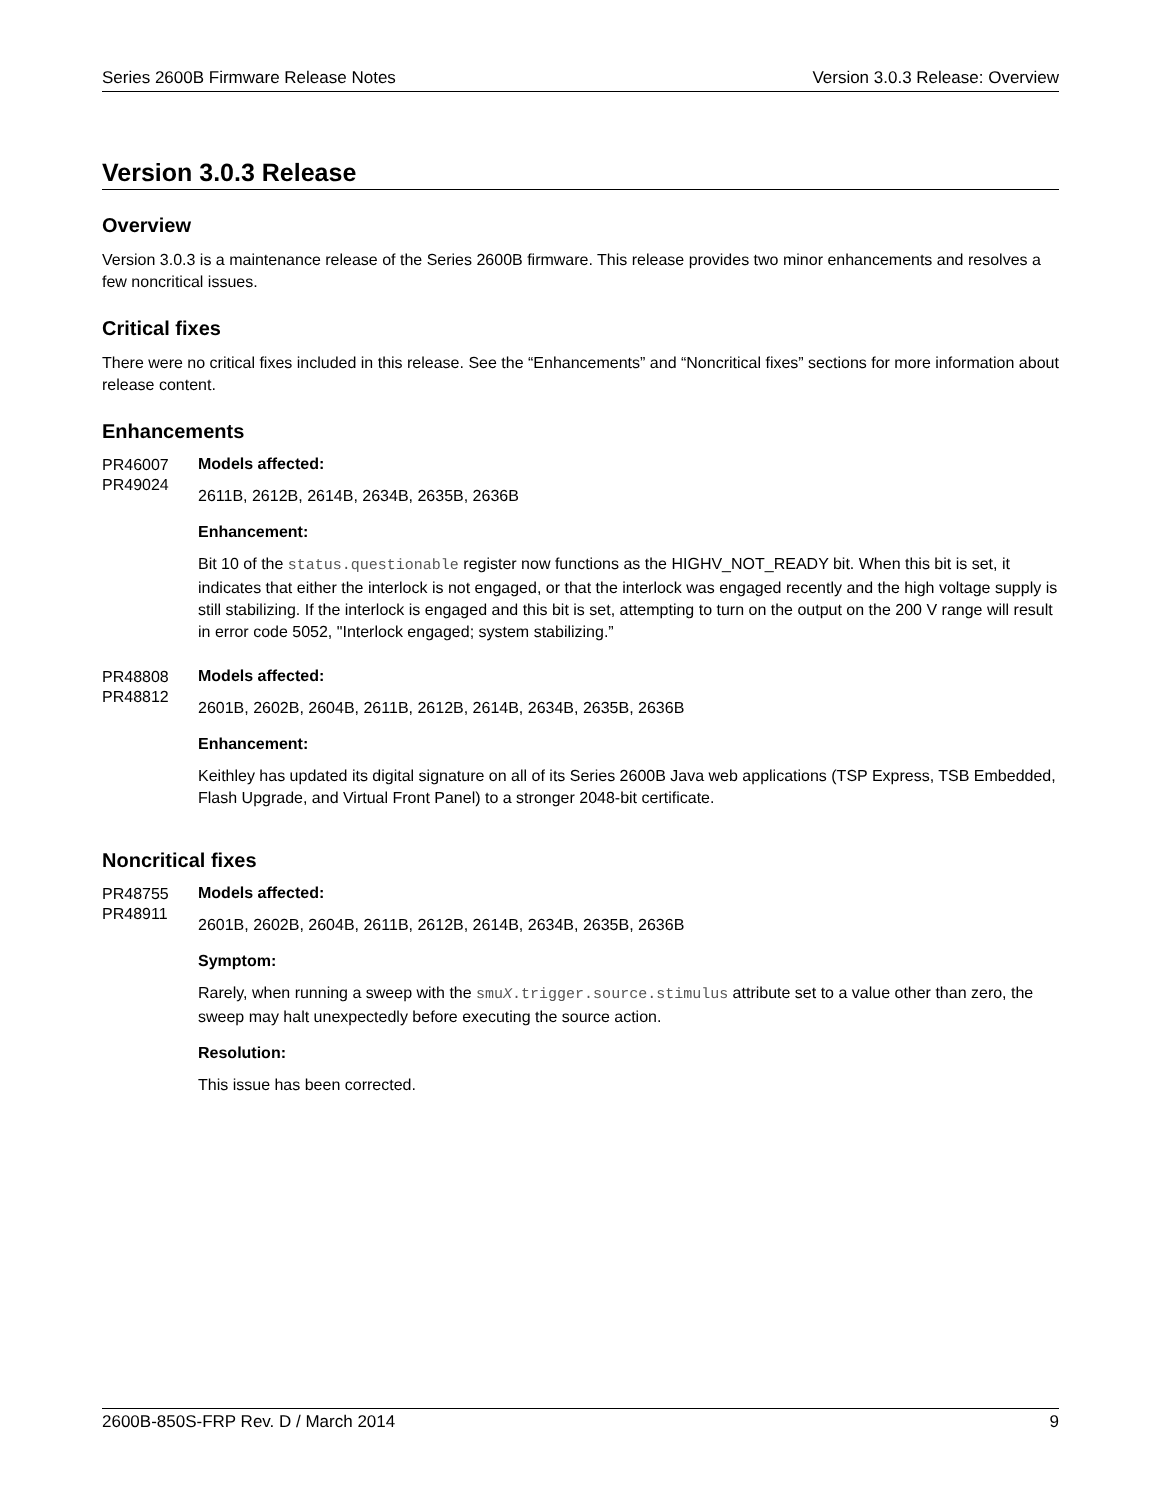Series 2600B Firmware Release Notes Version 3.0.3 Release: Overview
Version 3.0.3 Release
Overview
Version 3.0.3 is a maintenance release of the Series 2600B firmware. This release provides two minor enhancements and resolves a few noncritical issues.
Critical fixes
There were no critical fixes included in this release. See the “Enhancements” and “Noncritical fixes” sections for more information about release content.
Enhancements
PR46007
PR49024
Models affected:
2611B, 2612B, 2614B, 2634B, 2635B, 2636B
Enhancement:
Bit 10 of the status.questionable register now functions as the HIGHV_NOT_READY bit. When this bit is set, it indicates that either the interlock is not engaged, or that the interlock was engaged recently and the high voltage supply is still stabilizing. If the interlock is engaged and this bit is set, attempting to turn on the output on the 200 V range will result in error code 5052, "Interlock engaged; system stabilizing.”
PR48808
PR48812
Models affected:
2601B, 2602B, 2604B, 2611B, 2612B, 2614B, 2634B, 2635B, 2636B
Enhancement:
Keithley has updated its digital signature on all of its Series 2600B Java web applications (TSP Express, TSB Embedded, Flash Upgrade, and Virtual Front Panel) to a stronger 2048-bit certificate.
Noncritical fixes
PR48755
PR48911
Models affected:
2601B, 2602B, 2604B, 2611B, 2612B, 2614B, 2634B, 2635B, 2636B
Symptom:
Rarely, when running a sweep with the smuX.trigger.source.stimulus attribute set to a value other than zero, the sweep may halt unexpectedly before executing the source action.
Resolution:
This issue has been corrected.
2600B-850S-FRP Rev. D / March 2014 9